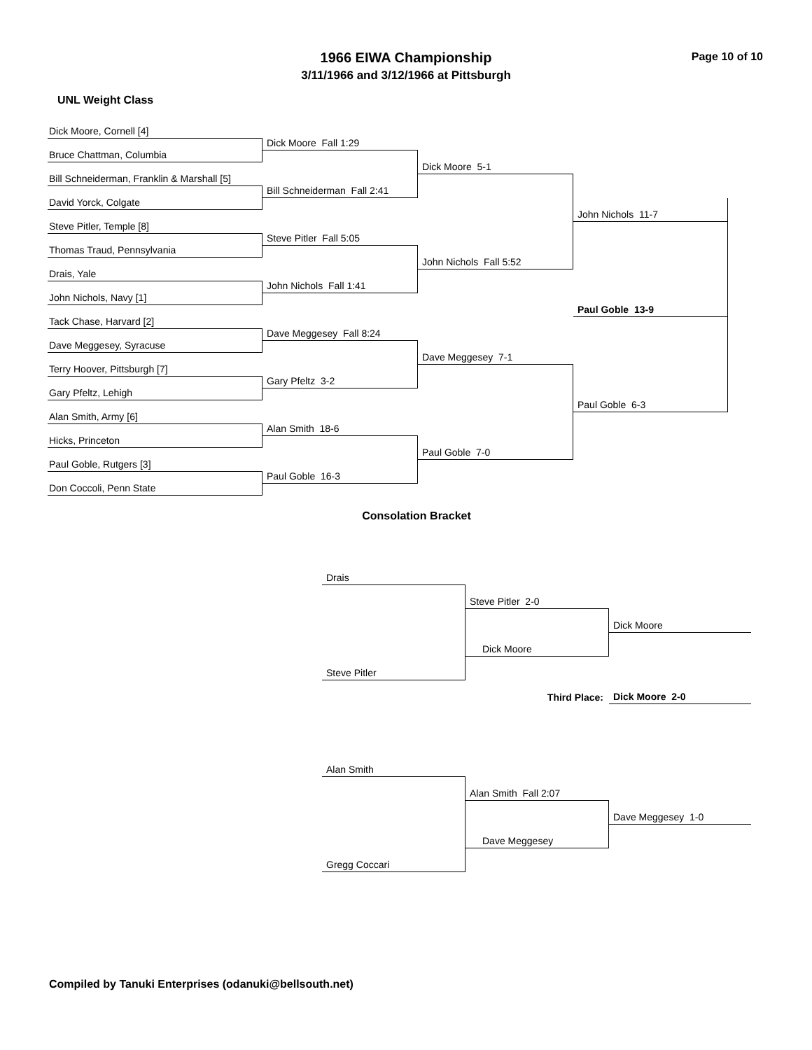1966 EIWA Championship
3/11/1966 and 3/12/1966 at Pittsburgh
Page 10 of 10
UNL Weight Class
Dick Moore, Cornell [4]
Dick Moore Fall 1:29
Bruce Chattman, Columbia
Dick Moore 5-1
Bill Schneiderman, Franklin & Marshall [5]
Bill Schneiderman Fall 2:41
David Yorck, Colgate
John Nichols 11-7
Steve Pitler, Temple [8]
Steve Pitler Fall 5:05
Thomas Traud, Pennsylvania
John Nichols Fall 5:52
Drais, Yale
John Nichols Fall 1:41
John Nichols, Navy [1]
Paul Goble 13-9
Tack Chase, Harvard [2]
Dave Meggesey Fall 8:24
Dave Meggesey, Syracuse
Dave Meggesey 7-1
Terry Hoover, Pittsburgh [7]
Gary Pfeltz 3-2
Gary Pfeltz, Lehigh
Paul Goble 6-3
Alan Smith, Army [6]
Alan Smith 18-6
Hicks, Princeton
Paul Goble 7-0
Paul Goble, Rutgers [3]
Paul Goble 16-3
Don Coccoli, Penn State
Consolation Bracket
Drais
Steve Pitler 2-0
Dick Moore
Dick Moore
Steve Pitler
Third Place:
Dick Moore 2-0
Alan Smith
Alan Smith Fall 2:07
Dave Meggesey 1-0
Dave Meggesey
Gregg Coccari
Compiled by Tanuki Enterprises (odanuki@bellsouth.net)